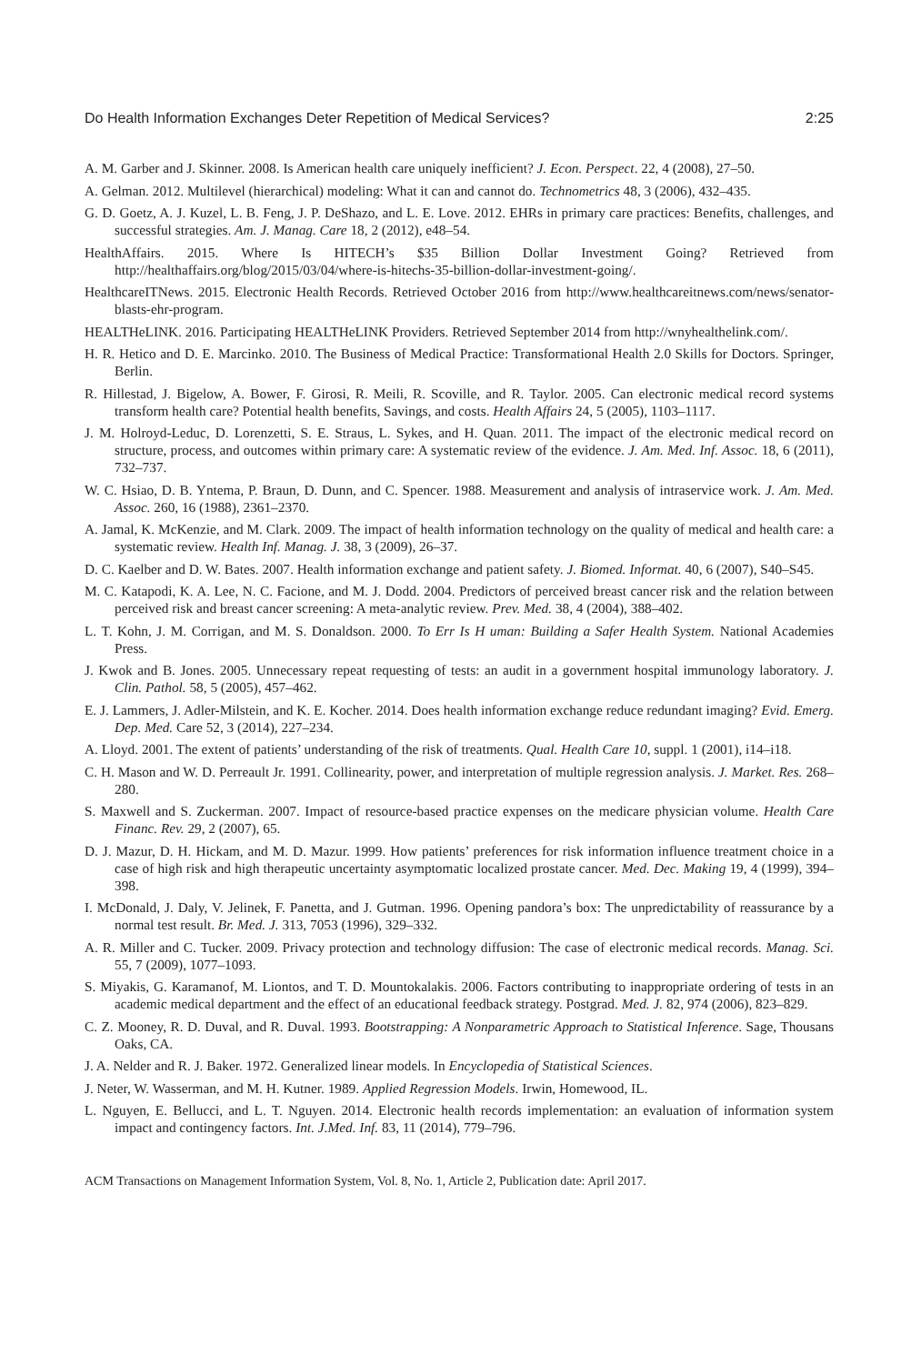Do Health Information Exchanges Deter Repetition of Medical Services? 2:25
A. M. Garber and J. Skinner. 2008. Is American health care uniquely inefficient? J. Econ. Perspect. 22, 4 (2008), 27–50.
A. Gelman. 2012. Multilevel (hierarchical) modeling: What it can and cannot do. Technometrics 48, 3 (2006), 432–435.
G. D. Goetz, A. J. Kuzel, L. B. Feng, J. P. DeShazo, and L. E. Love. 2012. EHRs in primary care practices: Benefits, challenges, and successful strategies. Am. J. Manag. Care 18, 2 (2012), e48–54.
HealthAffairs. 2015. Where Is HITECH’s $35 Billion Dollar Investment Going? Retrieved from http://healthaffairs.org/blog/2015/03/04/where-is-hitechs-35-billion-dollar-investment-going/.
HealthcareITNews. 2015. Electronic Health Records. Retrieved October 2016 from http://www.healthcareitnews.com/news/senator-blasts-ehr-program.
HEALTHeLINK. 2016. Participating HEALTHeLINK Providers. Retrieved September 2014 from http://wnyhealthelink.com/.
H. R. Hetico and D. E. Marcinko. 2010. The Business of Medical Practice: Transformational Health 2.0 Skills for Doctors. Springer, Berlin.
R. Hillestad, J. Bigelow, A. Bower, F. Girosi, R. Meili, R. Scoville, and R. Taylor. 2005. Can electronic medical record systems transform health care? Potential health benefits, Savings, and costs. Health Affairs 24, 5 (2005), 1103–1117.
J. M. Holroyd-Leduc, D. Lorenzetti, S. E. Straus, L. Sykes, and H. Quan. 2011. The impact of the electronic medical record on structure, process, and outcomes within primary care: A systematic review of the evidence. J. Am. Med. Inf. Assoc. 18, 6 (2011), 732–737.
W. C. Hsiao, D. B. Yntema, P. Braun, D. Dunn, and C. Spencer. 1988. Measurement and analysis of intraservice work. J. Am. Med. Assoc. 260, 16 (1988), 2361–2370.
A. Jamal, K. McKenzie, and M. Clark. 2009. The impact of health information technology on the quality of medical and health care: a systematic review. Health Inf. Manag. J. 38, 3 (2009), 26–37.
D. C. Kaelber and D. W. Bates. 2007. Health information exchange and patient safety. J. Biomed. Informat. 40, 6 (2007), S40–S45.
M. C. Katapodi, K. A. Lee, N. C. Facione, and M. J. Dodd. 2004. Predictors of perceived breast cancer risk and the relation between perceived risk and breast cancer screening: A meta-analytic review. Prev. Med. 38, 4 (2004), 388–402.
L. T. Kohn, J. M. Corrigan, and M. S. Donaldson. 2000. To Err Is H uman: Building a Safer Health System. National Academies Press.
J. Kwok and B. Jones. 2005. Unnecessary repeat requesting of tests: an audit in a government hospital immunology laboratory. J. Clin. Pathol. 58, 5 (2005), 457–462.
E. J. Lammers, J. Adler-Milstein, and K. E. Kocher. 2014. Does health information exchange reduce redundant imaging? Evid. Emerg. Dep. Med. Care 52, 3 (2014), 227–234.
A. Lloyd. 2001. The extent of patients’ understanding of the risk of treatments. Qual. Health Care 10, suppl. 1 (2001), i14–i18.
C. H. Mason and W. D. Perreault Jr. 1991. Collinearity, power, and interpretation of multiple regression analysis. J. Market. Res. 268–280.
S. Maxwell and S. Zuckerman. 2007. Impact of resource-based practice expenses on the medicare physician volume. Health Care Financ. Rev. 29, 2 (2007), 65.
D. J. Mazur, D. H. Hickam, and M. D. Mazur. 1999. How patients’ preferences for risk information influence treatment choice in a case of high risk and high therapeutic uncertainty asymptomatic localized prostate cancer. Med. Dec. Making 19, 4 (1999), 394–398.
I. McDonald, J. Daly, V. Jelinek, F. Panetta, and J. Gutman. 1996. Opening pandora’s box: The unpredictability of reassurance by a normal test result. Br. Med. J. 313, 7053 (1996), 329–332.
A. R. Miller and C. Tucker. 2009. Privacy protection and technology diffusion: The case of electronic medical records. Manag. Sci. 55, 7 (2009), 1077–1093.
S. Miyakis, G. Karamanof, M. Liontos, and T. D. Mountokalakis. 2006. Factors contributing to inappropriate ordering of tests in an academic medical department and the effect of an educational feedback strategy. Postgrad. Med. J. 82, 974 (2006), 823–829.
C. Z. Mooney, R. D. Duval, and R. Duval. 1993. Bootstrapping: A Nonparametric Approach to Statistical Inference. Sage, Thousans Oaks, CA.
J. A. Nelder and R. J. Baker. 1972. Generalized linear models. In Encyclopedia of Statistical Sciences.
J. Neter, W. Wasserman, and M. H. Kutner. 1989. Applied Regression Models. Irwin, Homewood, IL.
L. Nguyen, E. Bellucci, and L. T. Nguyen. 2014. Electronic health records implementation: an evaluation of information system impact and contingency factors. Int. J.Med. Inf. 83, 11 (2014), 779–796.
ACM Transactions on Management Information System, Vol. 8, No. 1, Article 2, Publication date: April 2017.